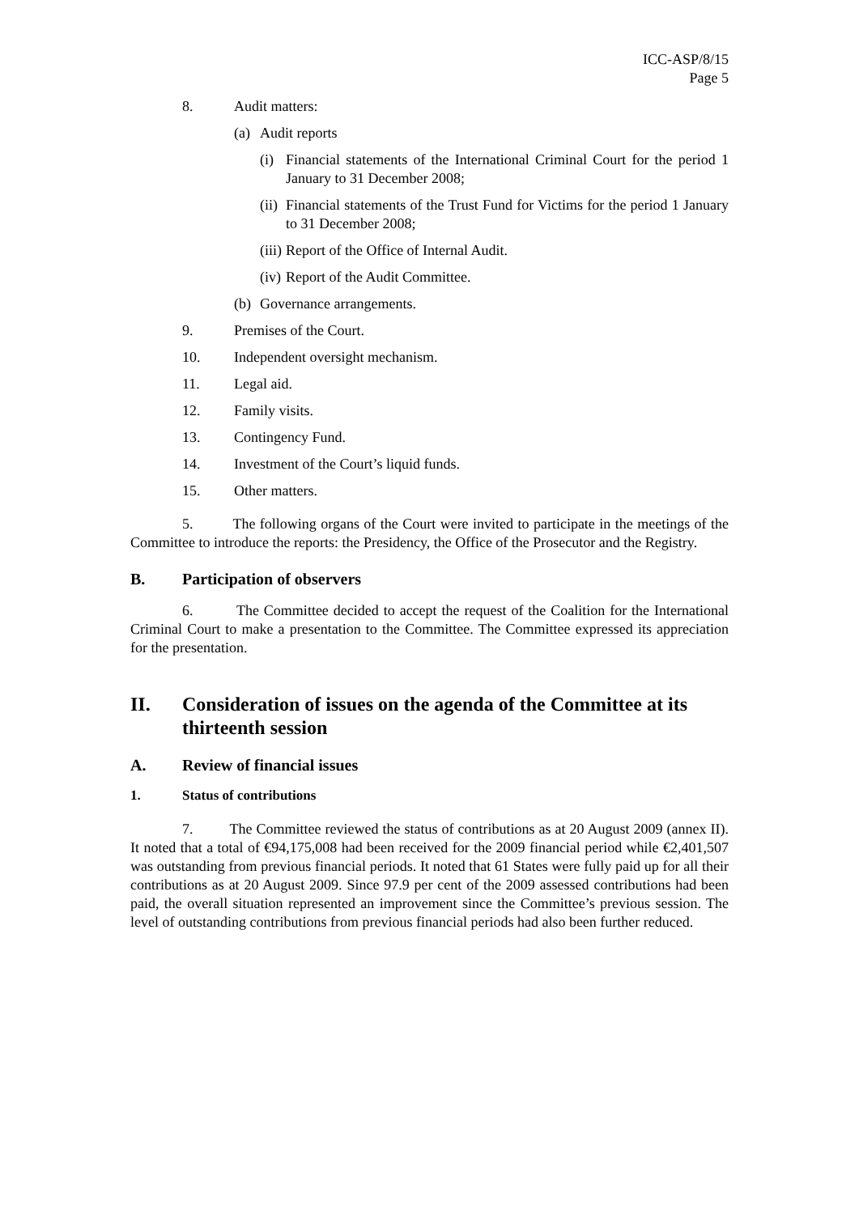ICC-ASP/8/15
Page 5
8. Audit matters:
(a) Audit reports
(i) Financial statements of the International Criminal Court for the period 1 January to 31 December 2008;
(ii) Financial statements of the Trust Fund for Victims for the period 1 January to 31 December 2008;
(iii) Report of the Office of Internal Audit.
(iv) Report of the Audit Committee.
(b) Governance arrangements.
9. Premises of the Court.
10. Independent oversight mechanism.
11. Legal aid.
12. Family visits.
13. Contingency Fund.
14. Investment of the Court’s liquid funds.
15. Other matters.
5. The following organs of the Court were invited to participate in the meetings of the Committee to introduce the reports: the Presidency, the Office of the Prosecutor and the Registry.
B. Participation of observers
6. The Committee decided to accept the request of the Coalition for the International Criminal Court to make a presentation to the Committee. The Committee expressed its appreciation for the presentation.
II. Consideration of issues on the agenda of the Committee at its thirteenth session
A. Review of financial issues
1. Status of contributions
7. The Committee reviewed the status of contributions as at 20 August 2009 (annex II). It noted that a total of €94,175,008 had been received for the 2009 financial period while €2,401,507 was outstanding from previous financial periods. It noted that 61 States were fully paid up for all their contributions as at 20 August 2009. Since 97.9 per cent of the 2009 assessed contributions had been paid, the overall situation represented an improvement since the Committee’s previous session. The level of outstanding contributions from previous financial periods had also been further reduced.